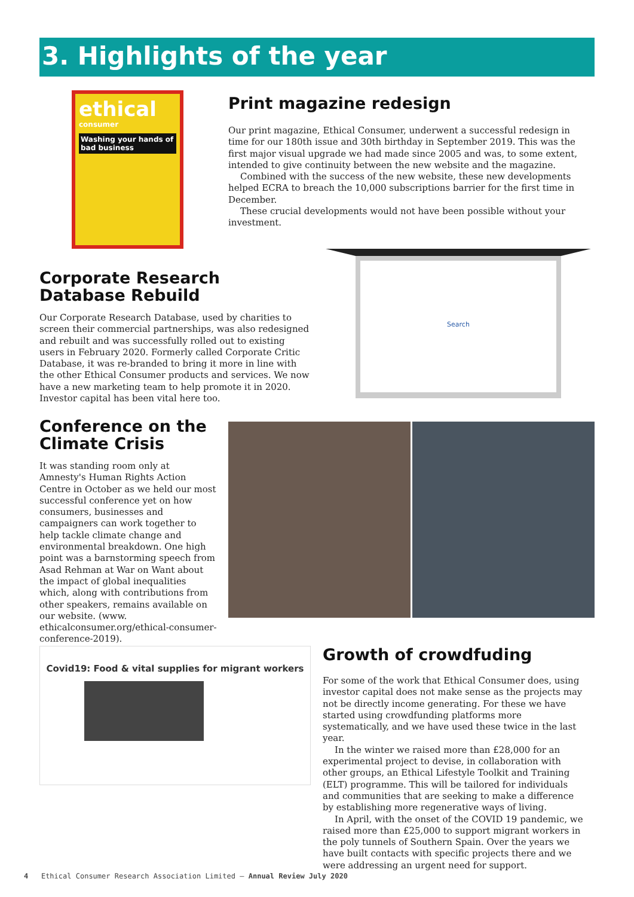3. Highlights of the year
ethical
consumer
Washing your hands of bad business
Print magazine redesign
Our print magazine, Ethical Consumer, underwent a successful redesign in time for our 180th issue and 30th birthday in September 2019. This was the first major visual upgrade we had made since 2005 and was, to some extent, intended to give continuity between the new website and the magazine.
Combined with the success of the new website, these new developments helped ECRA to breach the 10,000 subscriptions barrier for the first time in December.
These crucial developments would not have been possible without your investment.
Corporate Research Database Rebuild
Our Corporate Research Database, used by charities to screen their commercial partnerships, was also redesigned and rebuilt and was successfully rolled out to existing users in February 2020. Formerly called Corporate Critic Database, it was re-branded to bring it more in line with the other Ethical Consumer products and services. We now have a new marketing team to help promote it in 2020. Investor capital has been vital here too.
Search
Conference on the Climate Crisis
It was standing room only at Amnesty's Human Rights Action Centre in October as we held our most successful conference yet on how consumers, businesses and campaigners can work together to help tackle climate change and environmental breakdown. One high point was a barnstorming speech from Asad Rehman at War on Want about the impact of global inequalities which, along with contributions from other speakers, remains available on our website. (www. ethicalconsumer.org/ethical-consumer-conference-2019).
Covid19: Food & vital supplies for migrant workers
Growth of crowdfuding
For some of the work that Ethical Consumer does, using investor capital does not make sense as the projects may not be directly income generating. For these we have started using crowdfunding platforms more systematically, and we have used these twice in the last year.
In the winter we raised more than £28,000 for an experimental project to devise, in collaboration with other groups, an Ethical Lifestyle Toolkit and Training (ELT) programme. This will be tailored for individuals and communities that are seeking to make a difference by establishing more regenerative ways of living.
In April, with the onset of the COVID 19 pandemic, we raised more than £25,000 to support migrant workers in the poly tunnels of Southern Spain. Over the years we have built contacts with specific projects there and we were addressing an urgent need for support.
4 Ethical Consumer Research Association Limited – Annual Review July 2020